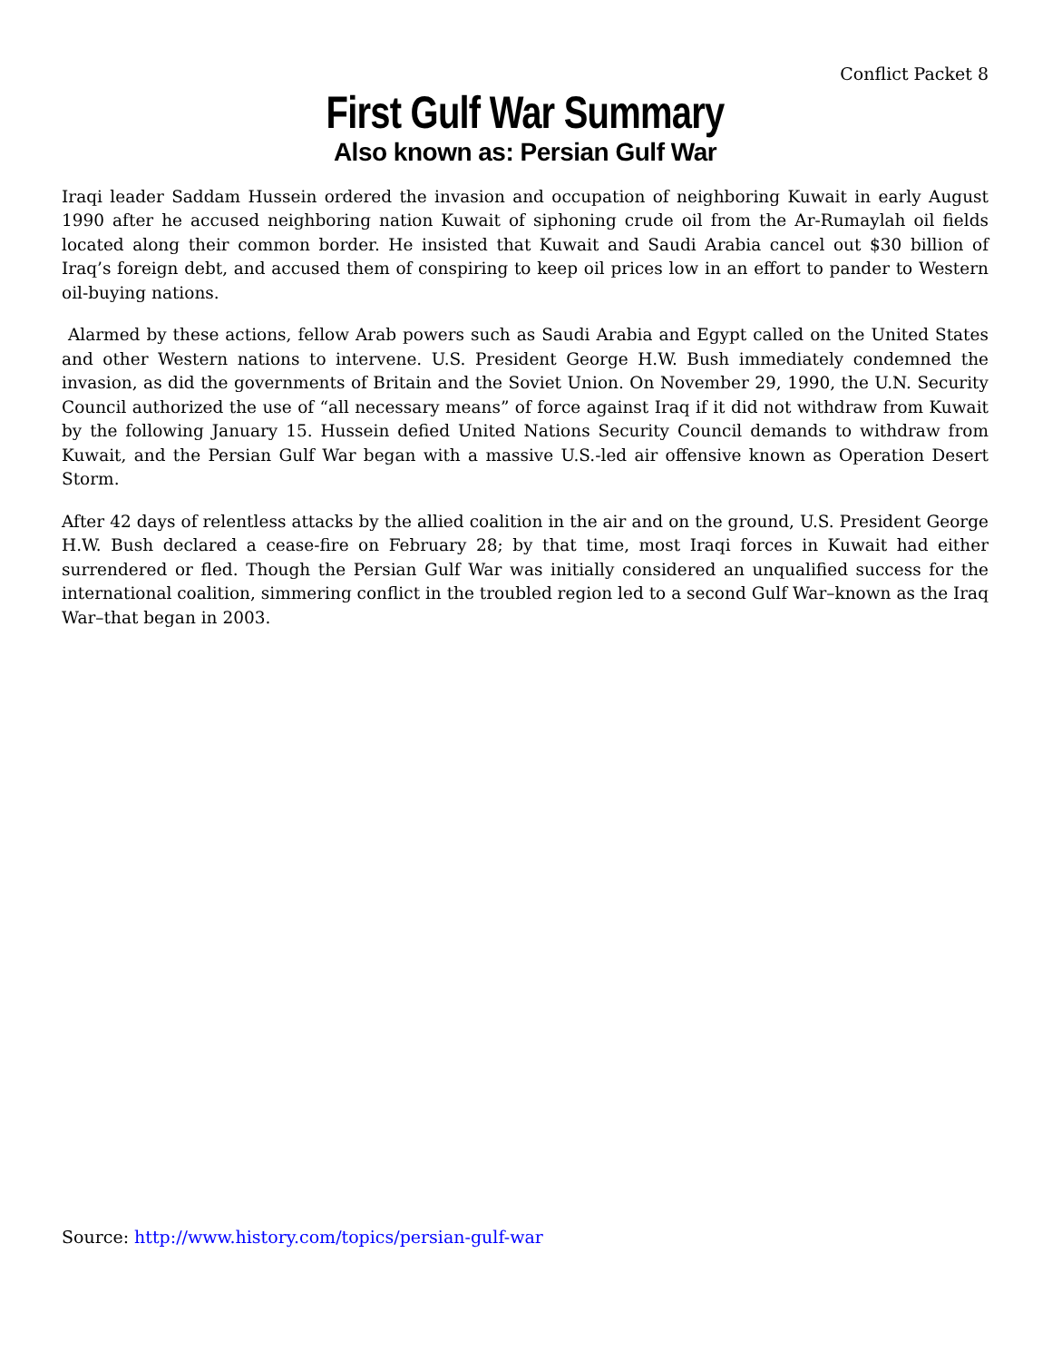Conflict Packet 8
First Gulf War Summary
Also known as: Persian Gulf War
Iraqi leader Saddam Hussein ordered the invasion and occupation of neighboring Kuwait in early August 1990 after he accused neighboring nation Kuwait of siphoning crude oil from the Ar-Rumaylah oil fields located along their common border. He insisted that Kuwait and Saudi Arabia cancel out $30 billion of Iraq’s foreign debt, and accused them of conspiring to keep oil prices low in an effort to pander to Western oil-buying nations.
Alarmed by these actions, fellow Arab powers such as Saudi Arabia and Egypt called on the United States and other Western nations to intervene. U.S. President George H.W. Bush immediately condemned the invasion, as did the governments of Britain and the Soviet Union. On November 29, 1990, the U.N. Security Council authorized the use of “all necessary means” of force against Iraq if it did not withdraw from Kuwait by the following January 15. Hussein defied United Nations Security Council demands to withdraw from Kuwait, and the Persian Gulf War began with a massive U.S.-led air offensive known as Operation Desert Storm.
After 42 days of relentless attacks by the allied coalition in the air and on the ground, U.S. President George H.W. Bush declared a cease-fire on February 28; by that time, most Iraqi forces in Kuwait had either surrendered or fled. Though the Persian Gulf War was initially considered an unqualified success for the international coalition, simmering conflict in the troubled region led to a second Gulf War–known as the Iraq War–that began in 2003.
Source: http://www.history.com/topics/persian-gulf-war